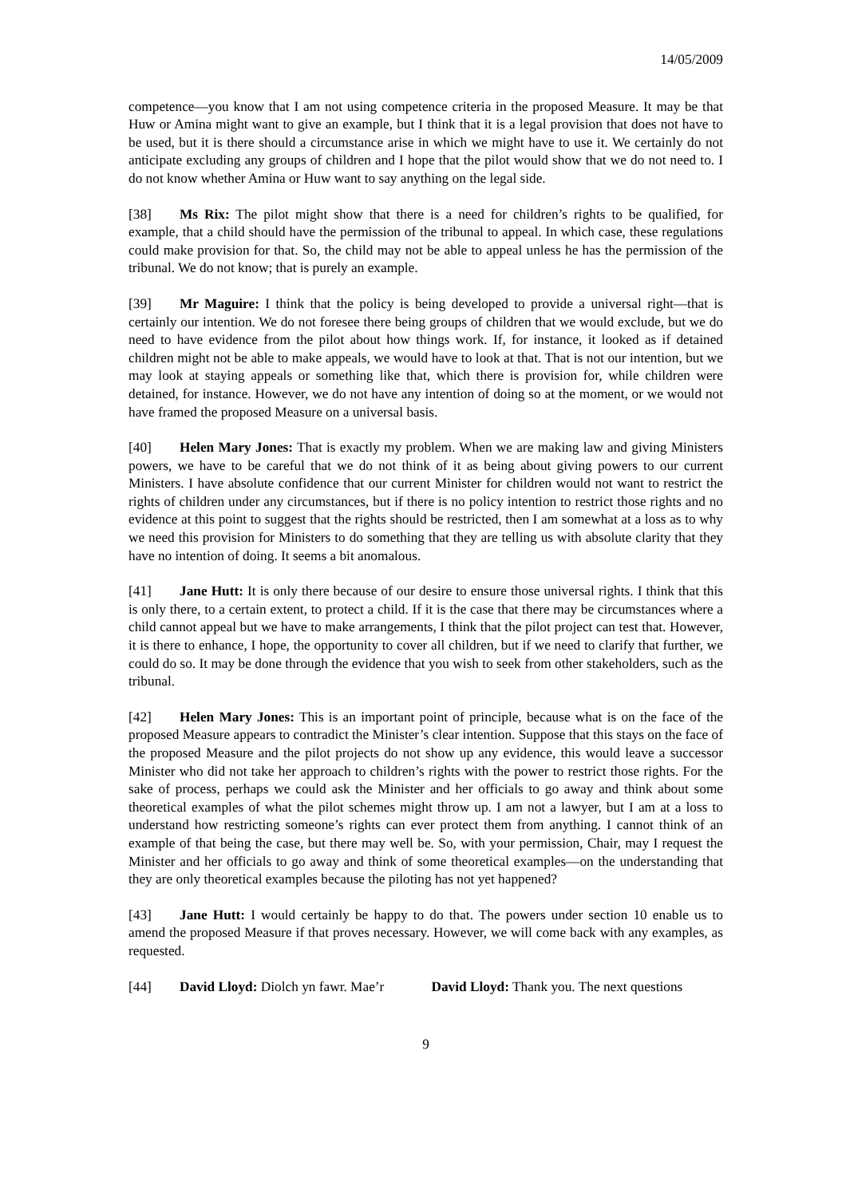14/05/2009
competence—you know that I am not using competence criteria in the proposed Measure. It may be that Huw or Amina might want to give an example, but I think that it is a legal provision that does not have to be used, but it is there should a circumstance arise in which we might have to use it. We certainly do not anticipate excluding any groups of children and I hope that the pilot would show that we do not need to. I do not know whether Amina or Huw want to say anything on the legal side.
[38] Ms Rix: The pilot might show that there is a need for children’s rights to be qualified, for example, that a child should have the permission of the tribunal to appeal. In which case, these regulations could make provision for that. So, the child may not be able to appeal unless he has the permission of the tribunal. We do not know; that is purely an example.
[39] Mr Maguire: I think that the policy is being developed to provide a universal right—that is certainly our intention. We do not foresee there being groups of children that we would exclude, but we do need to have evidence from the pilot about how things work. If, for instance, it looked as if detained children might not be able to make appeals, we would have to look at that. That is not our intention, but we may look at staying appeals or something like that, which there is provision for, while children were detained, for instance. However, we do not have any intention of doing so at the moment, or we would not have framed the proposed Measure on a universal basis.
[40] Helen Mary Jones: That is exactly my problem. When we are making law and giving Ministers powers, we have to be careful that we do not think of it as being about giving powers to our current Ministers. I have absolute confidence that our current Minister for children would not want to restrict the rights of children under any circumstances, but if there is no policy intention to restrict those rights and no evidence at this point to suggest that the rights should be restricted, then I am somewhat at a loss as to why we need this provision for Ministers to do something that they are telling us with absolute clarity that they have no intention of doing. It seems a bit anomalous.
[41] Jane Hutt: It is only there because of our desire to ensure those universal rights. I think that this is only there, to a certain extent, to protect a child. If it is the case that there may be circumstances where a child cannot appeal but we have to make arrangements, I think that the pilot project can test that. However, it is there to enhance, I hope, the opportunity to cover all children, but if we need to clarify that further, we could do so. It may be done through the evidence that you wish to seek from other stakeholders, such as the tribunal.
[42] Helen Mary Jones: This is an important point of principle, because what is on the face of the proposed Measure appears to contradict the Minister’s clear intention. Suppose that this stays on the face of the proposed Measure and the pilot projects do not show up any evidence, this would leave a successor Minister who did not take her approach to children’s rights with the power to restrict those rights. For the sake of process, perhaps we could ask the Minister and her officials to go away and think about some theoretical examples of what the pilot schemes might throw up. I am not a lawyer, but I am at a loss to understand how restricting someone’s rights can ever protect them from anything. I cannot think of an example of that being the case, but there may well be. So, with your permission, Chair, may I request the Minister and her officials to go away and think of some theoretical examples—on the understanding that they are only theoretical examples because the piloting has not yet happened?
[43] Jane Hutt: I would certainly be happy to do that. The powers under section 10 enable us to amend the proposed Measure if that proves necessary. However, we will come back with any examples, as requested.
[44] David Lloyd: Diolch yn fawr. Mae’r
David Lloyd: Thank you. The next questions
9